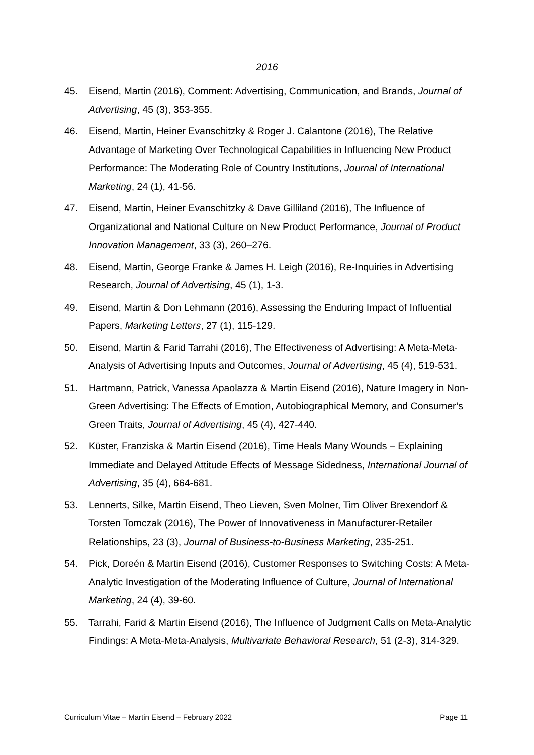2016
45. Eisend, Martin (2016), Comment: Advertising, Communication, and Brands, Journal of Advertising, 45 (3), 353-355.
46. Eisend, Martin, Heiner Evanschitzky & Roger J. Calantone (2016), The Relative Advantage of Marketing Over Technological Capabilities in Influencing New Product Performance: The Moderating Role of Country Institutions, Journal of International Marketing, 24 (1), 41-56.
47. Eisend, Martin, Heiner Evanschitzky & Dave Gilliland (2016), The Influence of Organizational and National Culture on New Product Performance, Journal of Product Innovation Management, 33 (3), 260–276.
48. Eisend, Martin, George Franke & James H. Leigh (2016), Re-Inquiries in Advertising Research, Journal of Advertising, 45 (1), 1-3.
49. Eisend, Martin & Don Lehmann (2016), Assessing the Enduring Impact of Influential Papers, Marketing Letters, 27 (1), 115-129.
50. Eisend, Martin & Farid Tarrahi (2016), The Effectiveness of Advertising: A Meta-Meta-Analysis of Advertising Inputs and Outcomes, Journal of Advertising, 45 (4), 519-531.
51. Hartmann, Patrick, Vanessa Apaolazza & Martin Eisend (2016), Nature Imagery in Non-Green Advertising: The Effects of Emotion, Autobiographical Memory, and Consumer’s Green Traits, Journal of Advertising, 45 (4), 427-440.
52. Küster, Franziska & Martin Eisend (2016), Time Heals Many Wounds – Explaining Immediate and Delayed Attitude Effects of Message Sidedness, International Journal of Advertising, 35 (4), 664-681.
53. Lennerts, Silke, Martin Eisend, Theo Lieven, Sven Molner, Tim Oliver Brexendorf & Torsten Tomczak (2016), The Power of Innovativeness in Manufacturer-Retailer Relationships, 23 (3), Journal of Business-to-Business Marketing, 235-251.
54. Pick, Doreén & Martin Eisend (2016), Customer Responses to Switching Costs: A Meta-Analytic Investigation of the Moderating Influence of Culture, Journal of International Marketing, 24 (4), 39-60.
55. Tarrahi, Farid & Martin Eisend (2016), The Influence of Judgment Calls on Meta-Analytic Findings: A Meta-Meta-Analysis, Multivariate Behavioral Research, 51 (2-3), 314-329.
Curriculum Vitae – Martin Eisend – February 2022 Page 11